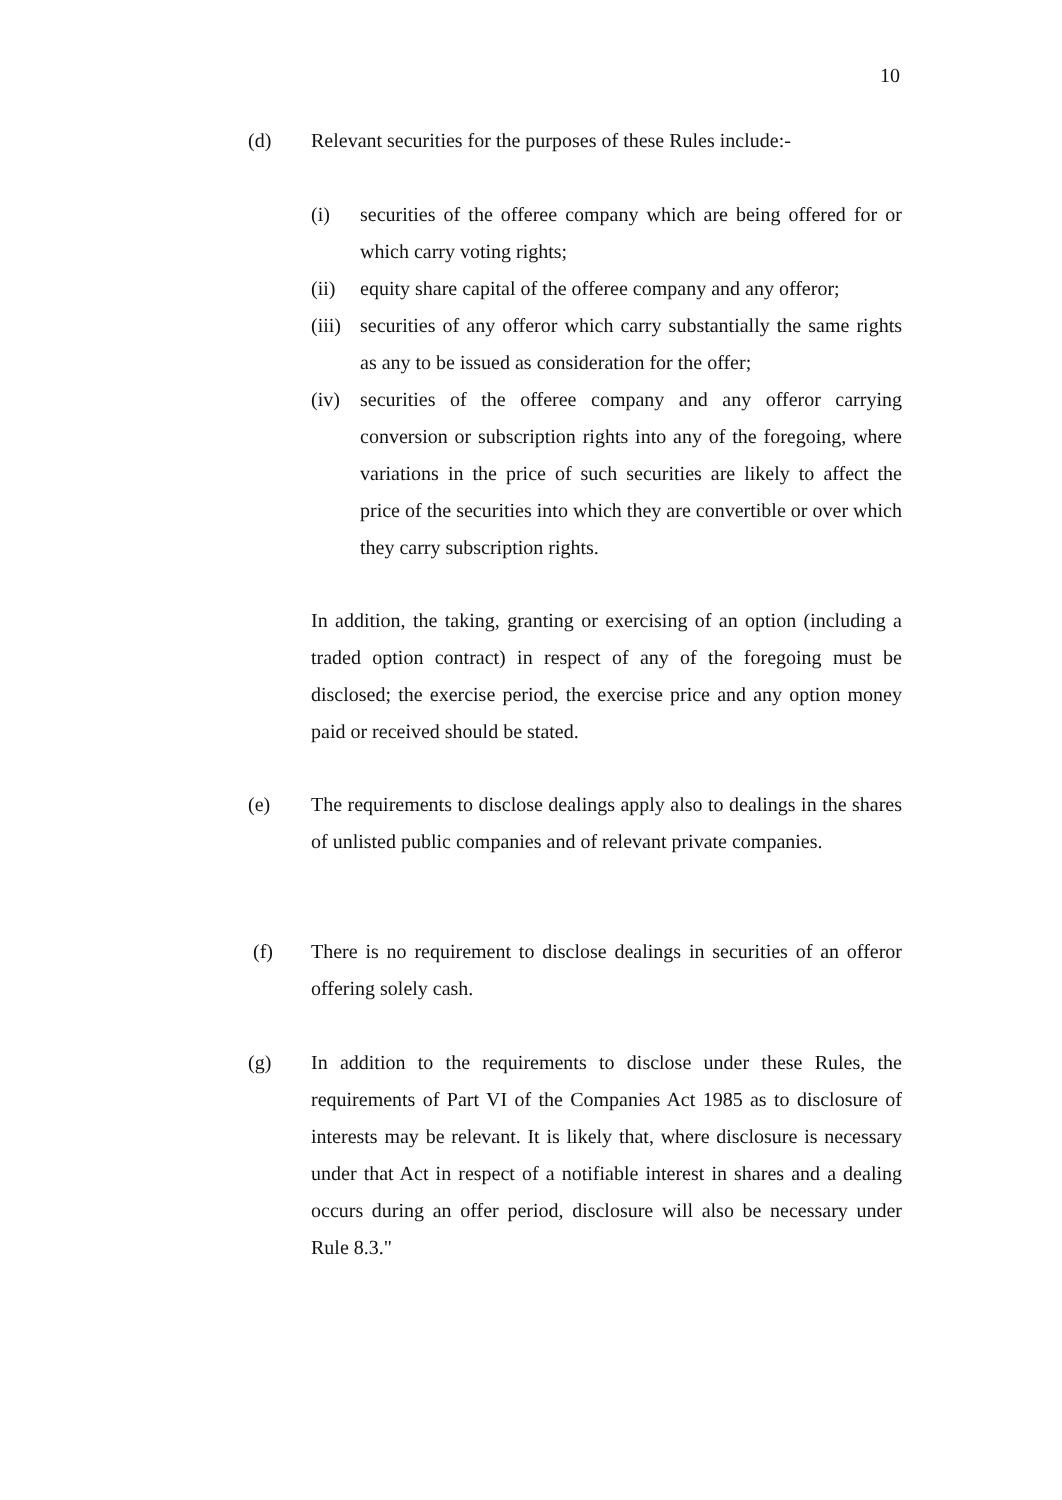10
(d) Relevant securities for the purposes of these Rules include:-
(i) securities of the offeree company which are being offered for or which carry voting rights;
(ii) equity share capital of the offeree company and any offeror;
(iii)
securities of any offeror which carry substantially the same rights as any to be issued as consideration for the offer;
(iv) securities of the offeree company and any offeror carrying conversion or subscription rights into any of the foregoing, where variations in the price of such securities are likely to affect the price of the securities into which they are convertible or over which they carry subscription rights.
In addition, the taking, granting or exercising of an option (including a traded option contract) in respect of any of the foregoing must be disclosed; the exercise period, the exercise price and any option money paid or received should be stated.
(e) The requirements to disclose dealings apply also to dealings in the shares of unlisted public companies and of relevant private companies.
(f) There is no requirement to disclose dealings in securities of an offeror offering solely cash.
(g) In addition to the requirements to disclose under these Rules, the requirements of Part VI of the Companies Act 1985 as to disclosure of interests may be relevant. It is likely that, where disclosure is necessary under that Act in respect of a notifiable interest in shares and a dealing occurs during an offer period, disclosure will also be necessary under Rule 8.3."